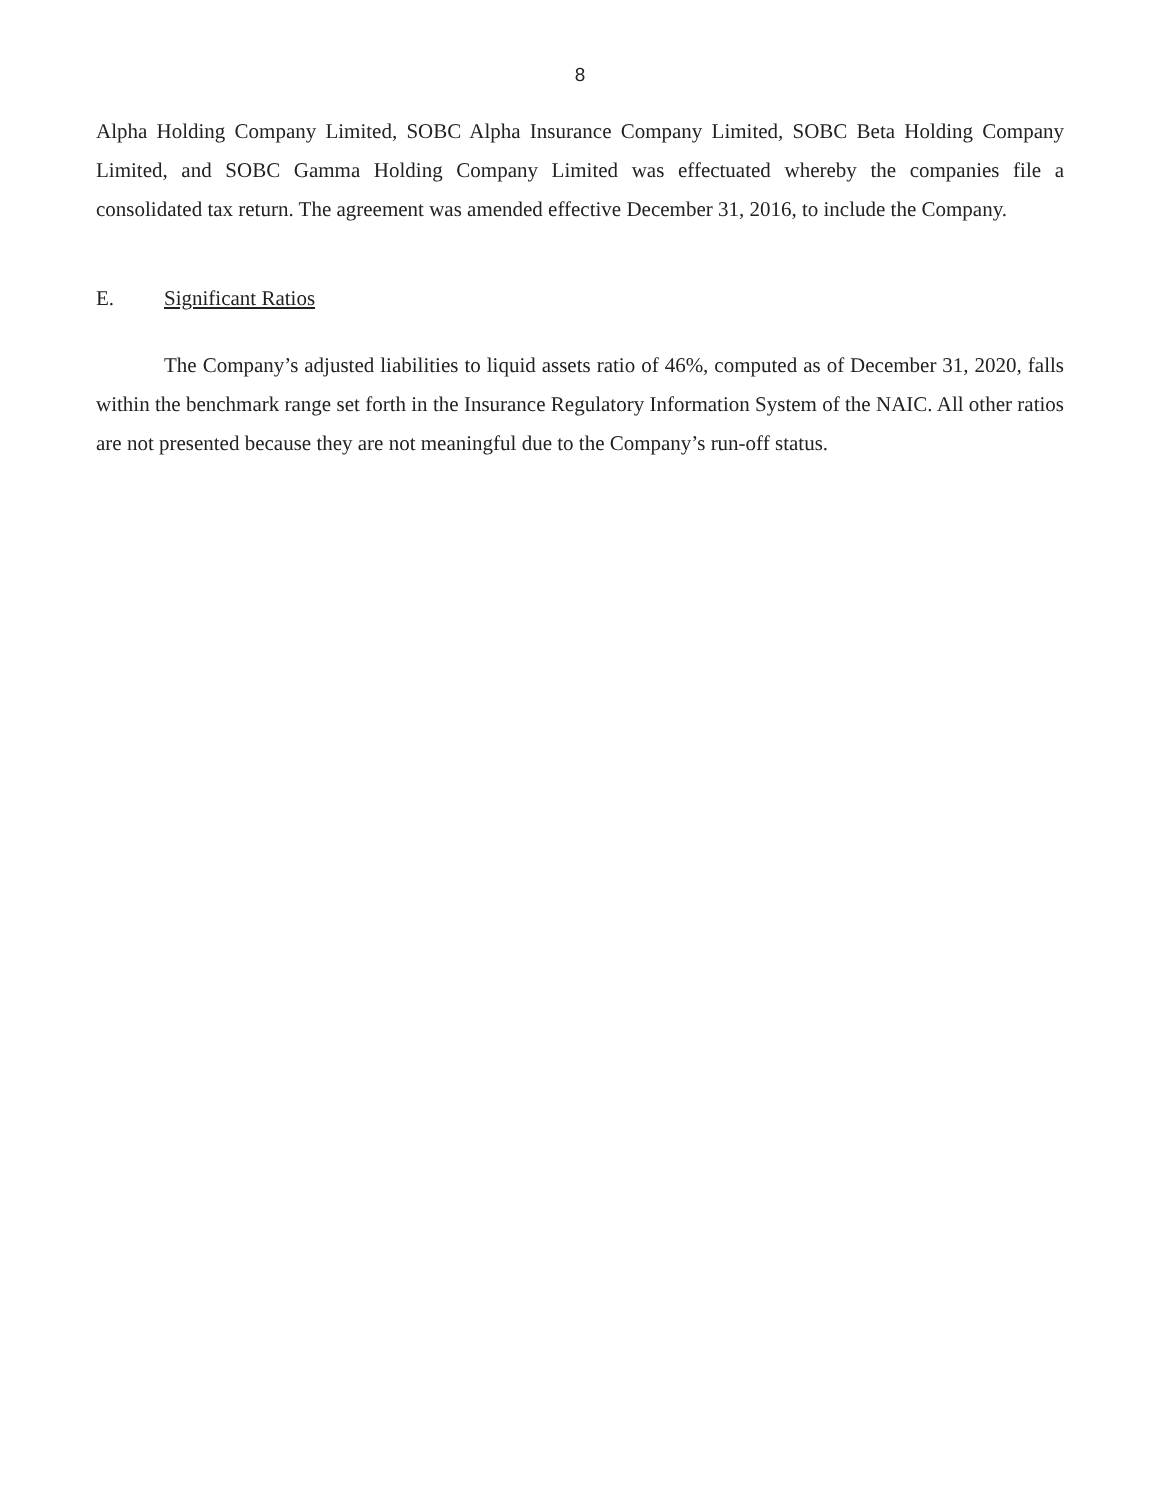8
Alpha Holding Company Limited, SOBC Alpha Insurance Company Limited, SOBC Beta Holding Company Limited, and SOBC Gamma Holding Company Limited was effectuated whereby the companies file a consolidated tax return. The agreement was amended effective December 31, 2016, to include the Company.
E. Significant Ratios
The Company’s adjusted liabilities to liquid assets ratio of 46%, computed as of December 31, 2020, falls within the benchmark range set forth in the Insurance Regulatory Information System of the NAIC. All other ratios are not presented because they are not meaningful due to the Company’s run-off status.